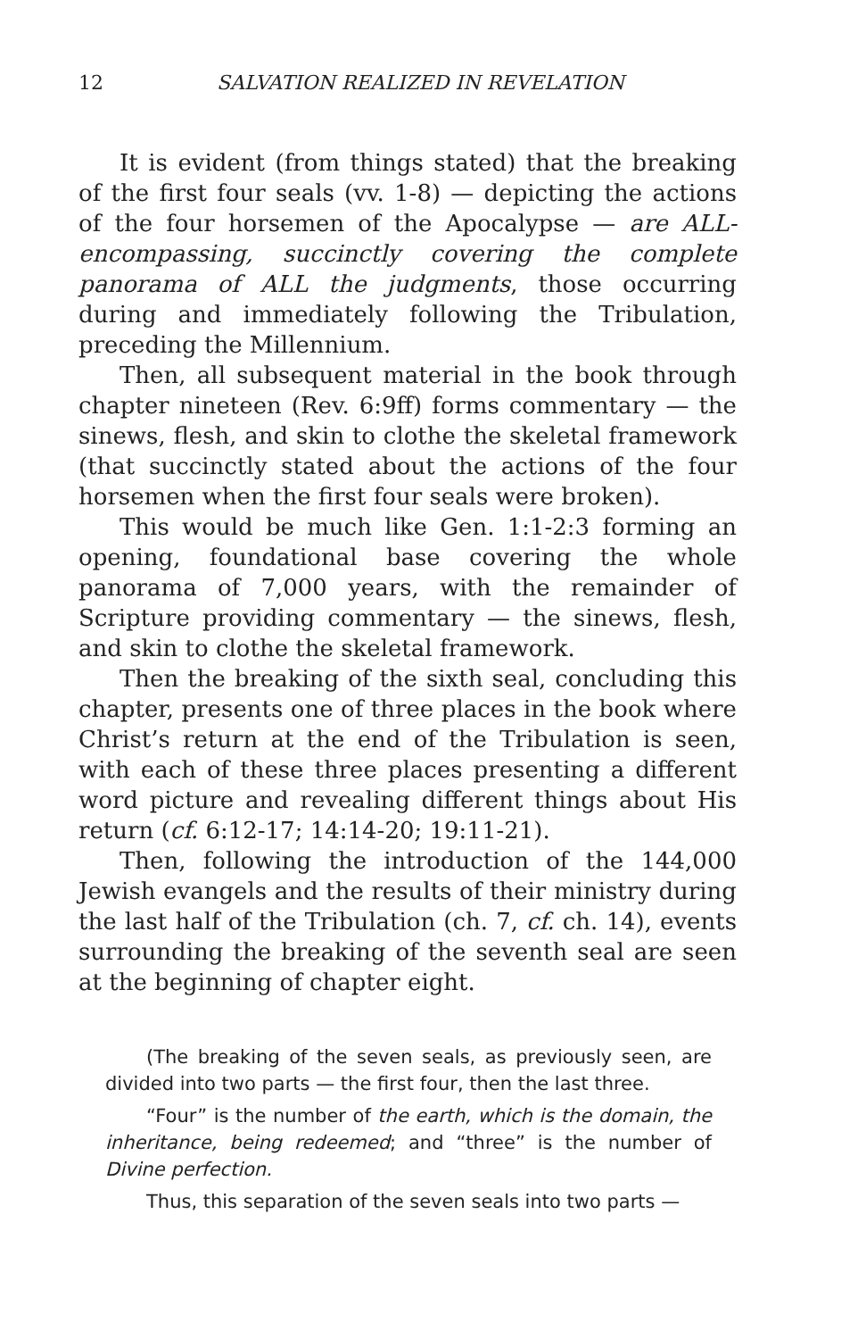12 SALVATION REALIZED IN REVELATION
It is evident (from things stated) that the breaking of the first four seals (vv. 1-8) — depicting the actions of the four horsemen of the Apocalypse — are ALL-encompassing, succinctly covering the complete panorama of ALL the judgments, those occurring during and immediately following the Tribulation, preceding the Millennium.
Then, all subsequent material in the book through chapter nineteen (Rev. 6:9ff) forms commentary — the sinews, flesh, and skin to clothe the skeletal framework (that succinctly stated about the actions of the four horsemen when the first four seals were broken).
This would be much like Gen. 1:1-2:3 forming an opening, foundational base covering the whole panorama of 7,000 years, with the remainder of Scripture providing commentary — the sinews, flesh, and skin to clothe the skeletal framework.
Then the breaking of the sixth seal, concluding this chapter, presents one of three places in the book where Christ’s return at the end of the Tribulation is seen, with each of these three places presenting a different word picture and revealing different things about His return (cf. 6:12-17; 14:14-20; 19:11-21).
Then, following the introduction of the 144,000 Jewish evangels and the results of their ministry during the last half of the Tribulation (ch. 7, cf. ch. 14), events surrounding the breaking of the seventh seal are seen at the beginning of chapter eight.
(The breaking of the seven seals, as previously seen, are divided into two parts — the first four, then the last three.
“Four” is the number of the earth, which is the domain, the inheritance, being redeemed; and “three” is the number of Divine perfection.
Thus, this separation of the seven seals into two parts —